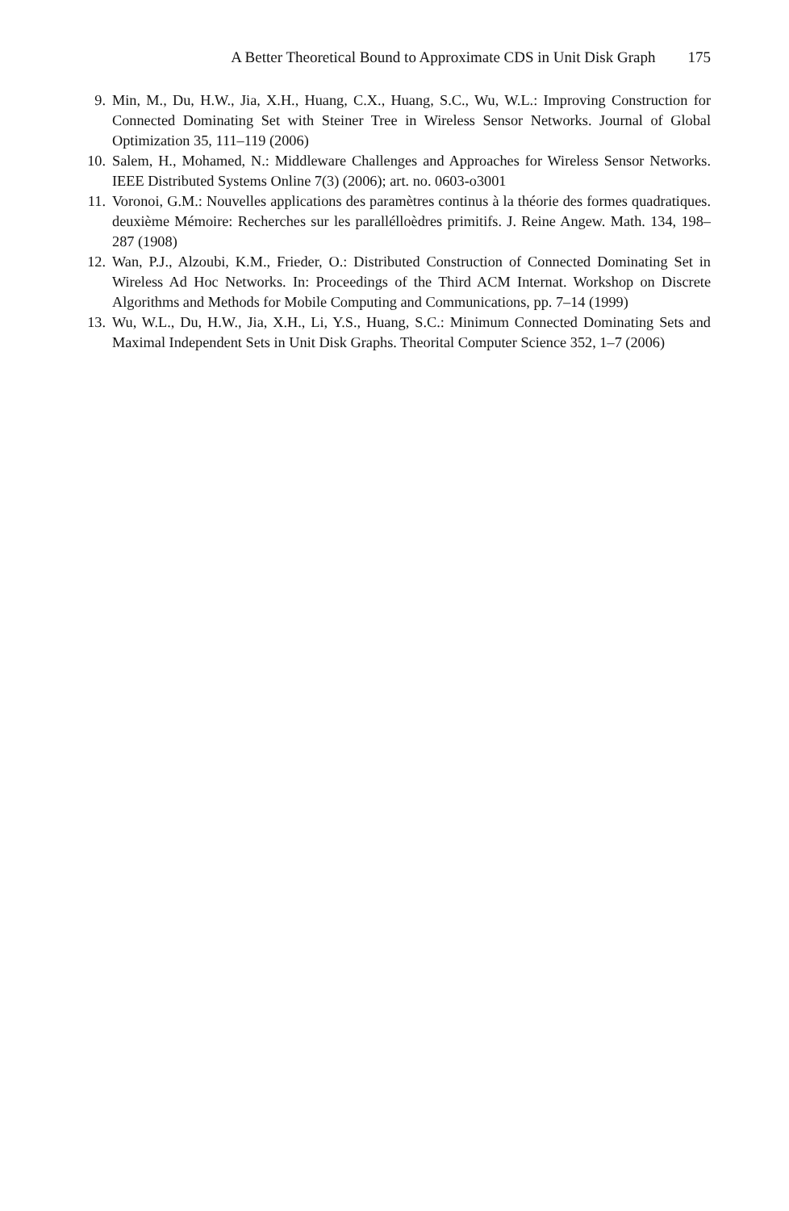A Better Theoretical Bound to Approximate CDS in Unit Disk Graph 175
9. Min, M., Du, H.W., Jia, X.H., Huang, C.X., Huang, S.C., Wu, W.L.: Improving Construction for Connected Dominating Set with Steiner Tree in Wireless Sensor Networks. Journal of Global Optimization 35, 111–119 (2006)
10. Salem, H., Mohamed, N.: Middleware Challenges and Approaches for Wireless Sensor Networks. IEEE Distributed Systems Online 7(3) (2006); art. no. 0603-o3001
11. Voronoi, G.M.: Nouvelles applications des paramètres continus à la théorie des formes quadratiques. deuxième Mémoire: Recherches sur les parallélloèdres primitifs. J. Reine Angew. Math. 134, 198–287 (1908)
12. Wan, P.J., Alzoubi, K.M., Frieder, O.: Distributed Construction of Connected Dominating Set in Wireless Ad Hoc Networks. In: Proceedings of the Third ACM Internat. Workshop on Discrete Algorithms and Methods for Mobile Computing and Communications, pp. 7–14 (1999)
13. Wu, W.L., Du, H.W., Jia, X.H., Li, Y.S., Huang, S.C.: Minimum Connected Dominating Sets and Maximal Independent Sets in Unit Disk Graphs. Theorital Computer Science 352, 1–7 (2006)